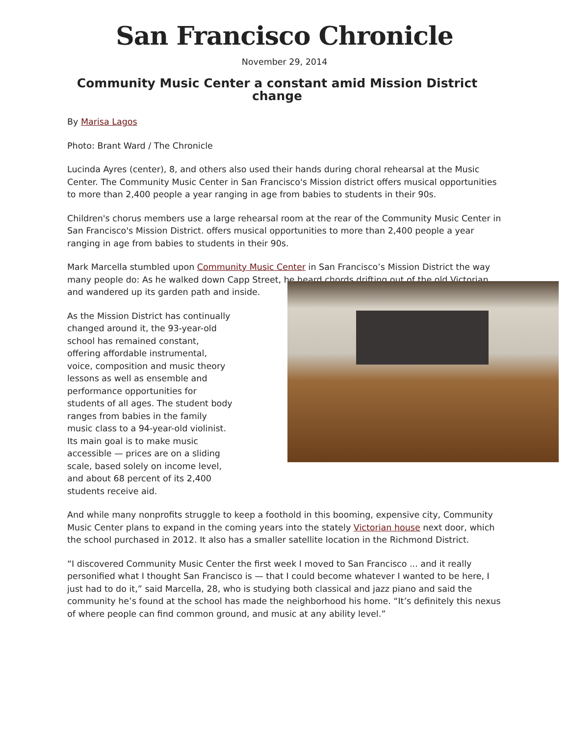San Francisco Chronicle
November 29, 2014
Community Music Center a constant amid Mission District change
By Marisa Lagos
Photo: Brant Ward / The Chronicle
Lucinda Ayres (center), 8, and others also used their hands during choral rehearsal at the Music Center. The Community Music Center in San Francisco's Mission district offers musical opportunities to more than 2,400 people a year ranging in age from babies to students in their 90s.
Children's chorus members use a large rehearsal room at the rear of the Community Music Center in San Francisco's Mission District. offers musical opportunities to more than 2,400 people a year ranging in age from babies to students in their 90s.
Mark Marcella stumbled upon Community Music Center in San Francisco’s Mission District the way many people do: As he walked down Capp Street, he heard chords drifting out of the old Victorian and wandered up its garden path and inside.
As the Mission District has continually changed around it, the 93-year-old school has remained constant, offering affordable instrumental, voice, composition and music theory lessons as well as ensemble and performance opportunities for students of all ages. The student body ranges from babies in the family music class to a 94-year-old violinist. Its main goal is to make music accessible — prices are on a sliding scale, based solely on income level, and about 68 percent of its 2,400 students receive aid.
And while many nonprofits struggle to keep a foothold in this booming, expensive city, Community Music Center plans to expand in the coming years into the stately Victorian house next door, which the school purchased in 2012. It also has a smaller satellite location in the Richmond District.
“I discovered Community Music Center the first week I moved to San Francisco ... and it really personified what I thought San Francisco is — that I could become whatever I wanted to be here, I just had to do it,” said Marcella, 28, who is studying both classical and jazz piano and said the community he’s found at the school has made the neighborhood his home. “It’s definitely this nexus of where people can find common ground, and music at any ability level.”